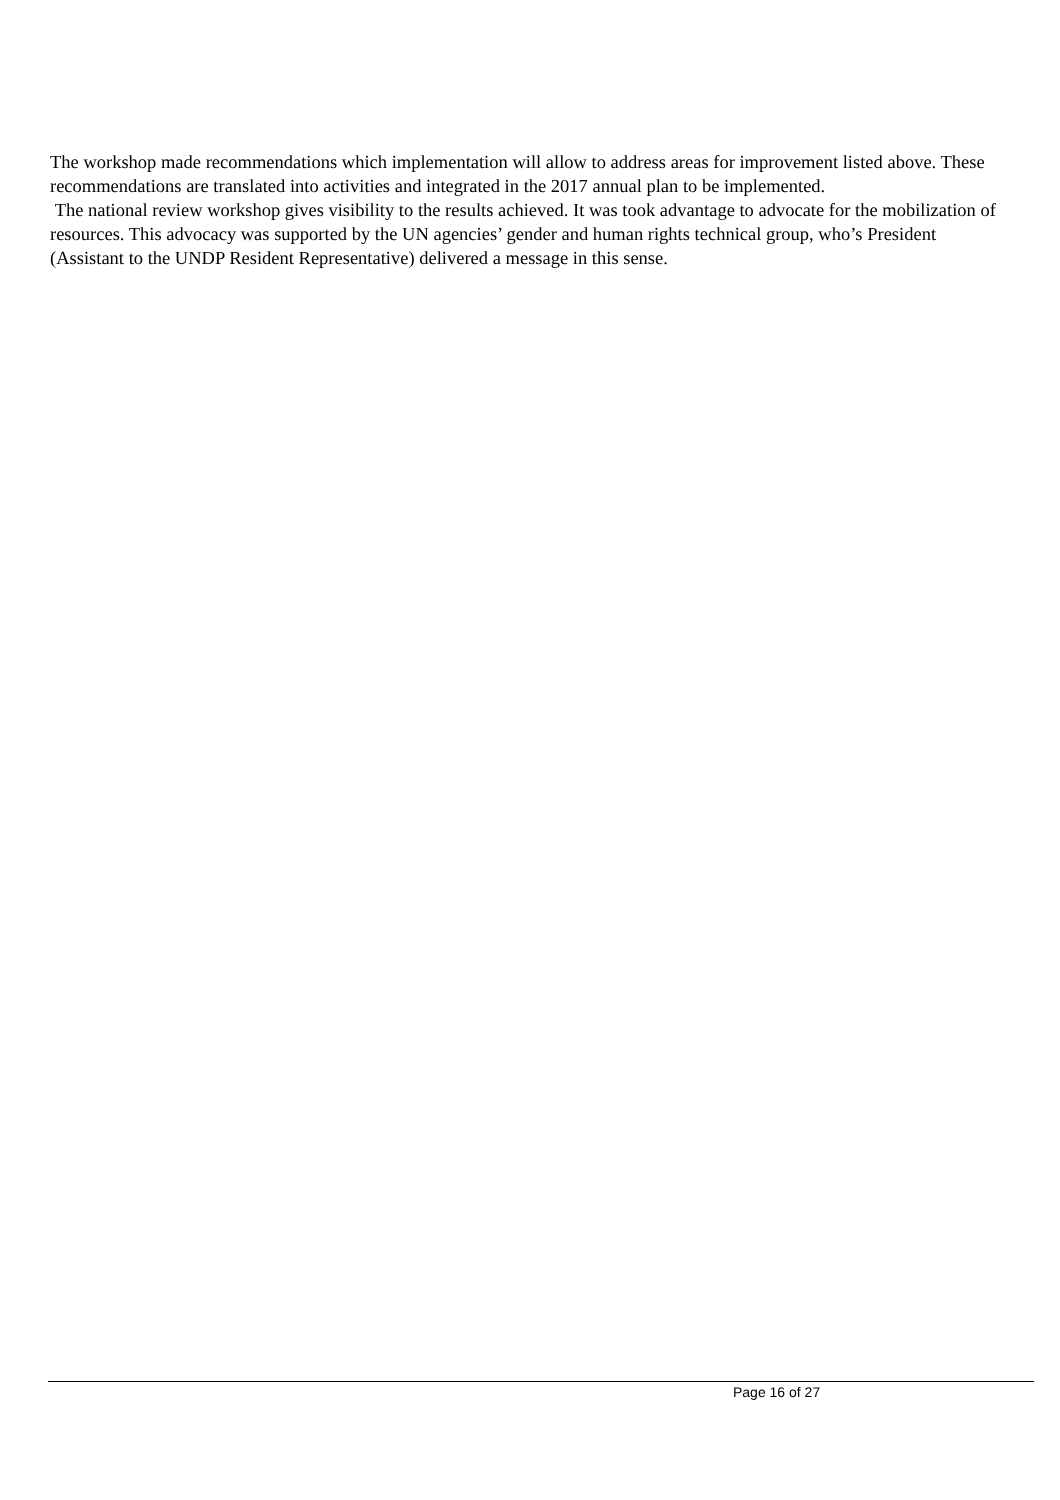The workshop made recommendations which implementation will allow to address areas for improvement listed above. These recommendations are translated into activities and integrated in the 2017 annual plan to be implemented.
The national review workshop gives visibility to the results achieved. It was took advantage to advocate for the mobilization of resources. This advocacy was supported by the UN agencies’ gender and human rights technical group, who’s President (Assistant to the UNDP Resident Representative) delivered a message in this sense.
Page 16 of 27